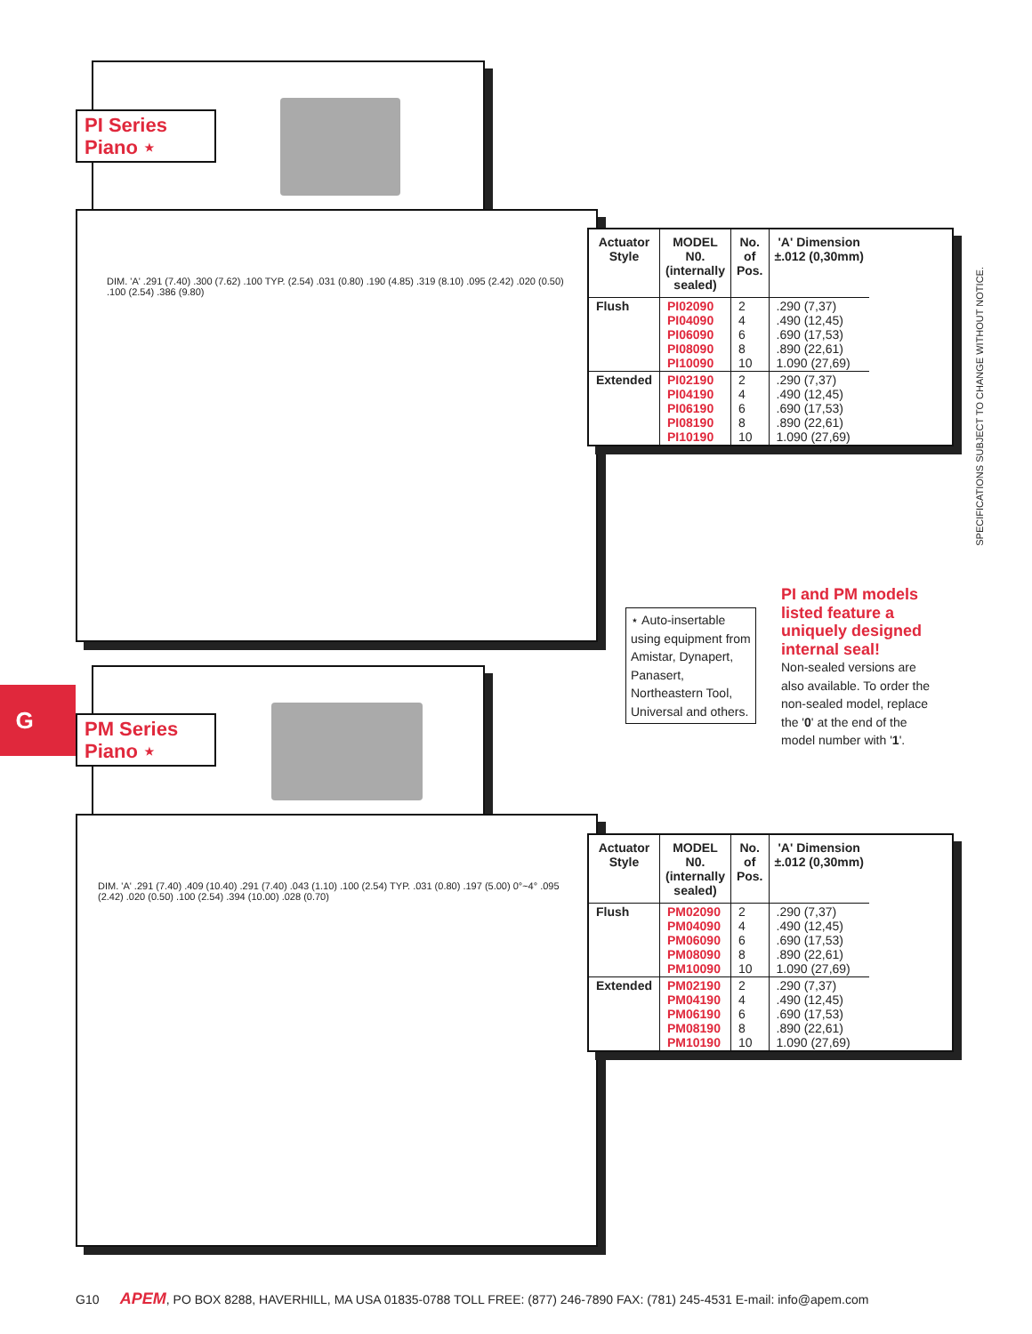PI Series
Piano ⋆
| Actuator Style | MODEL N0. (internally sealed) | No. of Pos. | 'A' Dimension ±.012 (0,30mm) |
| --- | --- | --- | --- |
| Flush | PI02090 PI04090 PI06090 PI08090 PI10090 | 2 4 6 8 10 | .290 (7,37) .490 (12,45) .690 (17,53) .890 (22,61) 1.090 (27,69) |
| Extended | PI02190 PI04190 PI06190 PI08190 PI10190 | 2 4 6 8 10 | .290 (7,37) .490 (12,45) .690 (17,53) .890 (22,61) 1.090 (27,69) |
DIM. 'A' .291 (7.40) .300 (7.62) .100 TYP. (2.54) .031 (0.80) .190 (4.85) .319 (8.10) .095 (2.42) .020 (0.50) .100 (2.54) .386 (9.80)
SPECIFICATIONS SUBJECT TO CHANGE WITHOUT NOTICE.
⋆ Auto-insertable using equipment from Amistar, Dynapert, Panasert, Northeastern Tool, Universal and others.
PI and PM models listed feature a uniquely designed internal seal!
Non-sealed versions are also available. To order the non-sealed model, replace the '0' at the end of the model number with '1'.
G
PM Series
Piano ⋆
| Actuator Style | MODEL N0. (internally sealed) | No. of Pos. | 'A' Dimension ±.012 (0,30mm) |
| --- | --- | --- | --- |
| Flush | PM02090 PM04090 PM06090 PM08090 PM10090 | 2 4 6 8 10 | .290 (7,37) .490 (12,45) .690 (17,53) .890 (22,61) 1.090 (27,69) |
| Extended | PM02190 PM04190 PM06190 PM08190 PM10190 | 2 4 6 8 10 | .290 (7,37) .490 (12,45) .690 (17,53) .890 (22,61) 1.090 (27,69) |
DIM. 'A' .291 (7.40) .409 (10.40) .291 (7.40) .043 (1.10) .100 (2.54) TYP. .031 (0.80) .197 (5.00) 0°~4° .095 (2.42) .020 (0.50) .100 (2.54) .394 (10.00) .028 (0.70)
G10 APEM, PO BOX 8288, HAVERHILL, MA USA 01835-0788 TOLL FREE: (877) 246-7890 FAX: (781) 245-4531 E-mail: info@apem.com